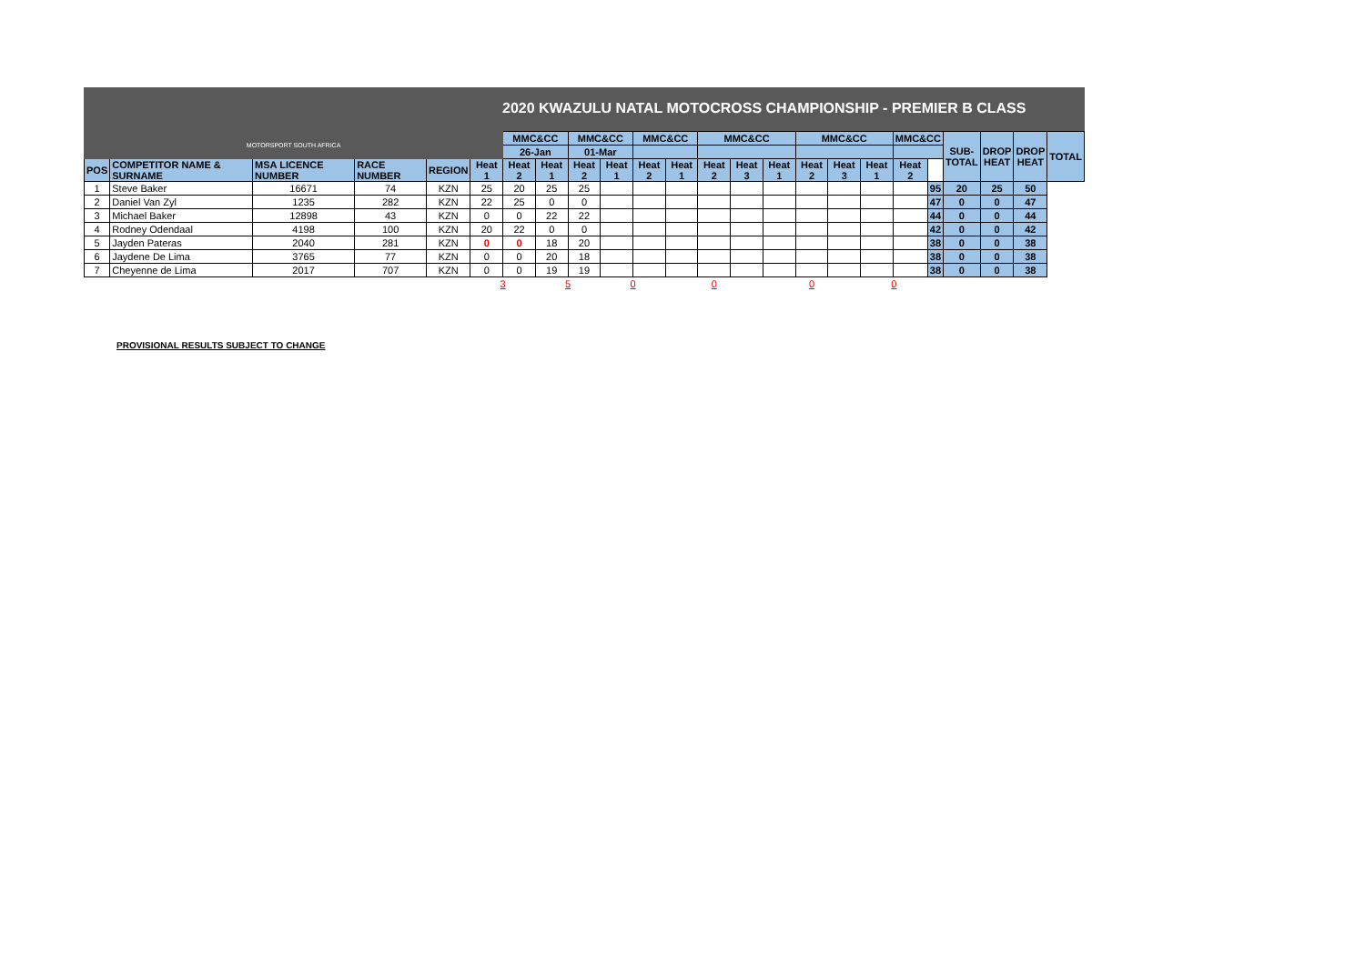2020 KWAZULU NATAL MOTOCROSS CHAMPIONSHIP - PREMIER B CLASS
| MOTORSPORT SOUTH AFRICA | | | | | | MMC&CC | | MMC&CC | | MMC&CC | | MMC&CC | | | MMC&CC | | | MMC&CC | | SUB- TOTAL | DROP HEAT | DROP HEAT | TOTAL |
| | | | | | | 26-Jan | | 01-Mar | | | | | | | | | | | | | | | |
| POS | COMPETITOR NAME & SURNAME | MSA LICENCE NUMBER | RACE NUMBER | REGION | Heat 1 | Heat 2 | Heat 1 | Heat 2 | Heat 1 | Heat 2 | Heat 1 | Heat 2 | Heat 3 | Heat 1 | Heat 2 | Heat 3 | Heat 1 | Heat 2 | | | | | |
| 1 | Steve Baker | 16671 | 74 | KZN | 25 | 20 | 25 | 25 | | | | | | | | | | | 95 | 20 | 25 | 50 | |
| 2 | Daniel Van Zyl | 1235 | 282 | KZN | 22 | 25 | 0 | 0 | | | | | | | | | | | 47 | 0 | 0 | 47 | |
| 3 | Michael Baker | 12898 | 43 | KZN | 0 | 0 | 22 | 22 | | | | | | | | | | | 44 | 0 | 0 | 44 | |
| 4 | Rodney Odendaal | 4198 | 100 | KZN | 20 | 22 | 0 | 0 | | | | | | | | | | | 42 | 0 | 0 | 42 | |
| 5 | Jayden Pateras | 2040 | 281 | KZN | 0 | 0 | 18 | 20 | | | | | | | | | | | 38 | 0 | 0 | 38 | |
| 6 | Jaydene De Lima | 3765 | 77 | KZN | 0 | 0 | 20 | 18 | | | | | | | | | | | 38 | 0 | 0 | 38 | |
| 7 | Cheyenne de Lima | 2017 | 707 | KZN | 0 | 0 | 19 | 19 | | | | | | | | | | | 38 | 0 | 0 | 38 | |
| | | | | | 3 | | 5 | | 0 | | 0 | | | 0 | | | 0 | | | | | | |
PROVISIONAL RESULTS SUBJECT TO CHANGE